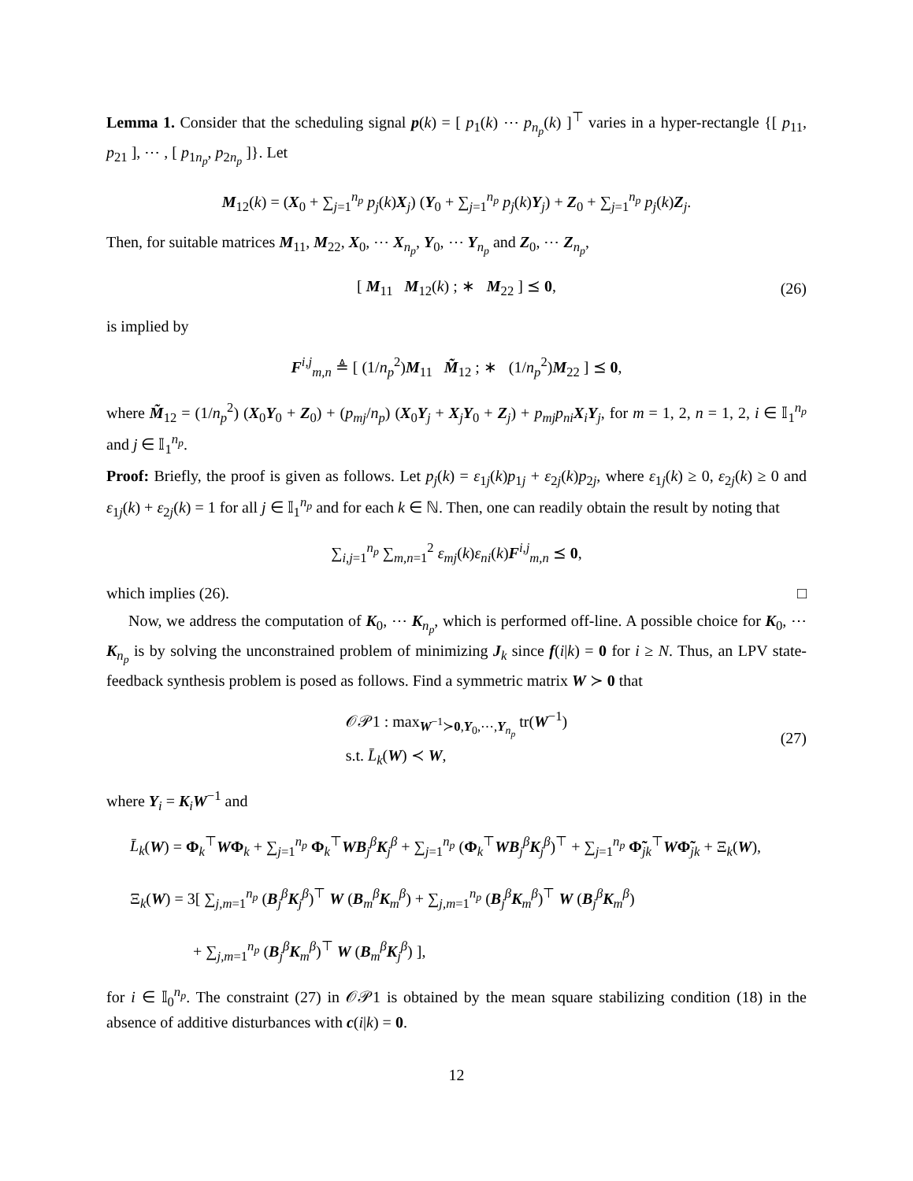Lemma 1. Consider that the scheduling signal p(k) = [ p<sub>1</sub>(k) ⋯ p<sub>n<sub>p</sub></sub>(k) ]<sup>⊤</sup> varies in a hyper-rectangle {[ p<sub>11</sub>, p<sub>21</sub> ], ⋯ , [ p<sub>1n<sub>p</sub></sub>, p<sub>2n<sub>p</sub></sub> ]}. Let
M<sub>12</sub>(k) = (X<sub>0</sub> + ∑<sub>j=1</sub><sup>n<sub>p</sub></sup> p<sub>j</sub>(k)X<sub>j</sub>) (Y<sub>0</sub> + ∑<sub>j=1</sub><sup>n<sub>p</sub></sup> p<sub>j</sub>(k)Y<sub>j</sub>) + Z<sub>0</sub> + ∑<sub>j=1</sub><sup>n<sub>p</sub></sup> p<sub>j</sub>(k)Z<sub>j</sub>.
Then, for suitable matrices M<sub>11</sub>, M<sub>22</sub>, X<sub>0</sub>, ⋯ X<sub>n<sub>p</sub></sub>, Y<sub>0</sub>, ⋯ Y<sub>n<sub>p</sub></sub> and Z<sub>0</sub>, ⋯ Z<sub>n<sub>p</sub></sub>,
[ M<sub>11</sub> M<sub>12</sub>(k) ; ∗ M<sub>22</sub> ] ⪯ 0, (26)
is implied by
F<sup>i,j</sup><sub>m,n</sub> ≜ [ (1/n<sub>p</sub><sup>2</sup>)M<sub>11</sub> M̃<sub>12</sub> ; ∗ (1/n<sub>p</sub><sup>2</sup>)M<sub>22</sub> ] ⪯ 0,
where M̃<sub>12</sub> = (1/n<sub>p</sub><sup>2</sup>) (X<sub>0</sub>Y<sub>0</sub> + Z<sub>0</sub>) + (p<sub>mj</sub>/n<sub>p</sub>) (X<sub>0</sub>Y<sub>j</sub> + X<sub>j</sub>Y<sub>0</sub> + Z<sub>j</sub>) + p<sub>mj</sub>p<sub>ni</sub> X<sub>i</sub>Y<sub>j</sub>, for m = 1, 2, n = 1, 2, i ∈ 𝕀<sub>1</sub><sup>n<sub>p</sub></sup> and j ∈ 𝕀<sub>1</sub><sup>n<sub>p</sub></sup>.
Proof: Briefly, the proof is given as follows. Let p<sub>j</sub>(k) = ε<sub>1j</sub>(k)p<sub>1j</sub> + ε<sub>2j</sub>(k)p<sub>2j</sub>, where ε<sub>1j</sub>(k) ≥ 0, ε<sub>2j</sub>(k) ≥ 0 and ε<sub>1j</sub>(k) + ε<sub>2j</sub>(k) = 1 for all j ∈ 𝕀<sub>1</sub><sup>n<sub>p</sub></sup> and for each k ∈ ℕ. Then, one can readily obtain the result by noting that
∑<sub>i,j=1</sub><sup>n<sub>p</sub></sup> ∑<sub>m,n=1</sub><sup>2</sup> ε<sub>mj</sub>(k)ε<sub>ni</sub>(k)F<sup>i,j</sup><sub>m,n</sub> ⪯ 0,
which implies (26). □
Now, we address the computation of K<sub>0</sub>, ⋯ K<sub>n<sub>p</sub></sub>, which is performed off-line. A possible choice for K<sub>0</sub>, ⋯ K<sub>n<sub>p</sub></sub> is by solving the unconstrained problem of minimizing J<sub>k</sub> since f(i|k) = 0 for i ≥ N. Thus, an LPV state-feedback synthesis problem is posed as follows. Find a symmetric matrix W ≻ 0 that
𝒪𝒫1 : max<sub>W<sup>−1</sup>≻0,Y<sub>0</sub>,⋯,Y<sub>n<sub>p</sub></sub></sub> tr(W<sup>−1</sup>)
s.t. L̄<sub>k</sub>(W) ≺ W, (27)
where Y<sub>i</sub> = K<sub>i</sub>W<sup>−1</sup> and
L̄<sub>k</sub>(W) = Φ<sub>k</sub><sup>⊤</sup>WΦ<sub>k</sub> + ∑<sub>j=1</sub><sup>n<sub>p</sub></sup> Φ<sub>k</sub><sup>⊤</sup>WB<sub>j</sub><sup>β</sup>K<sub>j</sub><sup>β</sup> + ∑<sub>j=1</sub><sup>n<sub>p</sub></sup> (Φ<sub>k</sub><sup>⊤</sup>WB<sub>j</sub><sup>β</sup>K<sub>j</sub><sup>β</sup>)<sup>⊤</sup> + ∑<sub>j=1</sub><sup>n<sub>p</sub></sup> Φ̃<sub>jk</sub><sup>⊤</sup>WΦ̃<sub>jk</sub> + Ξ<sub>k</sub>(W),
Ξ<sub>k</sub>(W) = 3[ ∑<sub>j,m=1</sub><sup>n<sub>p</sub></sup> (B<sub>j</sub><sup>β</sup>K<sub>j</sub><sup>β</sup>)<sup>⊤</sup> W (B<sub>m</sub><sup>β</sup>K<sub>m</sub><sup>β</sup>) + ∑<sub>j,m=1</sub><sup>n<sub>p</sub></sup> (B<sub>j</sub><sup>β</sup>K<sub>m</sub><sup>β</sup>)<sup>⊤</sup> W (B<sub>j</sub><sup>β</sup>K<sub>m</sub><sup>β</sup>)
+ ∑<sub>j,m=1</sub><sup>n<sub>p</sub></sup> (B<sub>j</sub><sup>β</sup>K<sub>m</sub><sup>β</sup>)<sup>⊤</sup> W (B<sub>m</sub><sup>β</sup>K<sub>j</sub><sup>β</sup>) ],
for i ∈ 𝕀<sub>0</sub><sup>n<sub>p</sub></sup>. The constraint (27) in 𝒪𝒫1 is obtained by the mean square stabilizing condition (18) in the absence of additive disturbances with c(i|k) = 0.
12